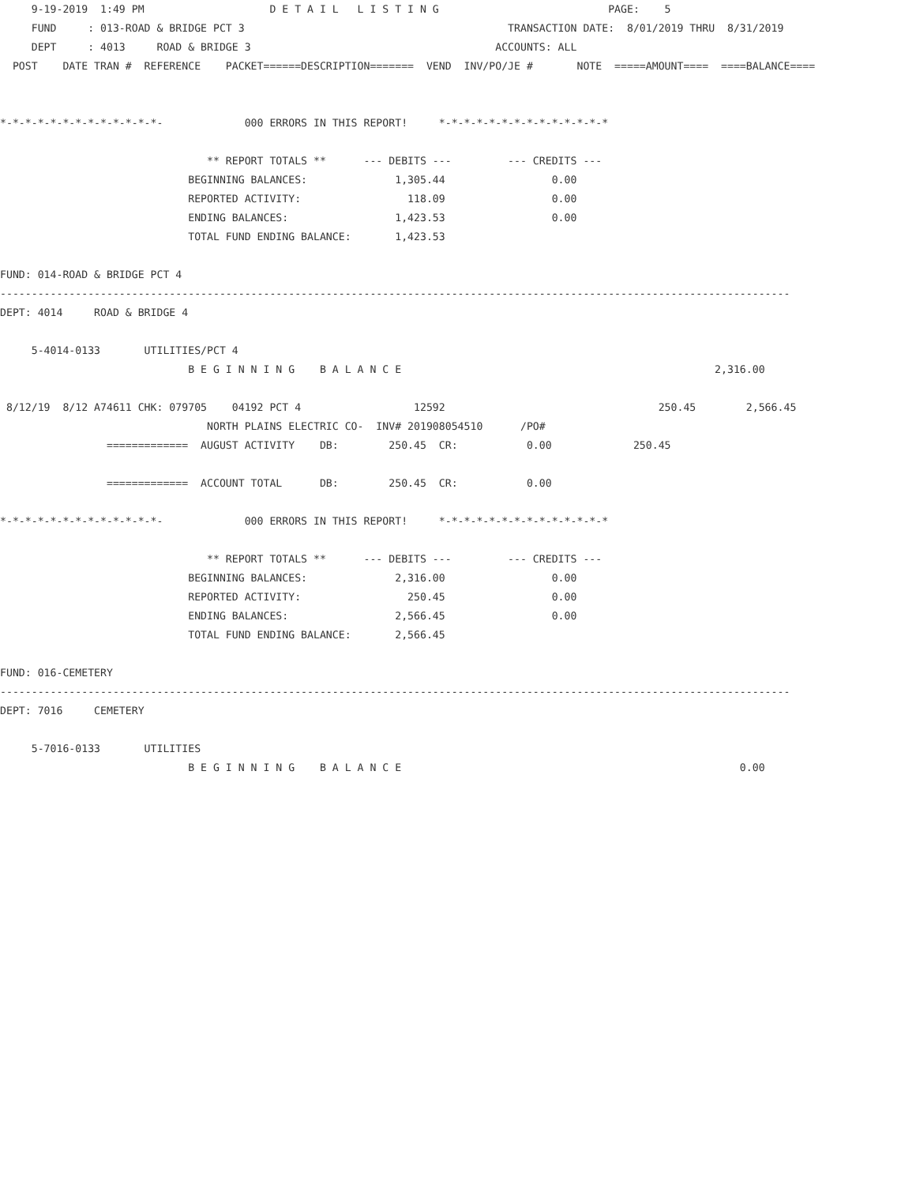9-19-2019  1:49 PM                    D E T A I L   L I S T I N G                           PAGE:    5
     FUND     : 013-ROAD & BRIDGE PCT 3                                          TRANSACTION DATE:  8/01/2019 THRU  8/31/2019
     DEPT     : 4013     ROAD & BRIDGE 3                                       ACCOUNTS: ALL
  POST    DATE TRAN #  REFERENCE    PACKET======DESCRIPTION=======  VEND  INV/PO/JE #       NOTE  =====AMOUNT====  ====BALANCE====


*-*-*-*-*-*-*-*-*-*-*-*-*-             000 ERRORS IN THIS REPORT!     *-*-*-*-*-*-*-*-*-*-*-*-*-*

                                 ** REPORT TOTALS **      --- DEBITS ---         --- CREDITS ---
                              BEGINNING BALANCES:              1,305.44                 0.00
                              REPORTED ACTIVITY:                 118.09                 0.00
                              ENDING BALANCES:                 1,423.53                 0.00
                              TOTAL FUND ENDING BALANCE:       1,423.53

FUND: 014-ROAD & BRIDGE PCT 4
------------------------------------------------------------------------------------------------------------------------------
DEPT: 4014     ROAD & BRIDGE 4

     5-4014-0133       UTILITIES/PCT 4
                              B E G I N N I N G    B A L A N C E                                                  2,316.00

 8/12/19  8/12 A74611 CHK: 079705    04192 PCT 4                  12592                                  250.45        2,566.45
                                 NORTH PLAINS ELECTRIC CO-  INV# 201908054510      /PO#
                 =============  AUGUST ACTIVITY    DB:        250.45  CR:           0.00             250.45

                 =============  ACCOUNT TOTAL      DB:        250.45  CR:           0.00

*-*-*-*-*-*-*-*-*-*-*-*-*-             000 ERRORS IN THIS REPORT!     *-*-*-*-*-*-*-*-*-*-*-*-*-*

                                 ** REPORT TOTALS **      --- DEBITS ---         --- CREDITS ---
                              BEGINNING BALANCES:              2,316.00                 0.00
                              REPORTED ACTIVITY:                 250.45                 0.00
                              ENDING BALANCES:                 2,566.45                 0.00
                              TOTAL FUND ENDING BALANCE:       2,566.45

FUND: 016-CEMETERY
------------------------------------------------------------------------------------------------------------------------------
DEPT: 7016     CEMETERY

     5-7016-0133       UTILITIES
                              B E G I N N I N G    B A L A N C E                                                      0.00